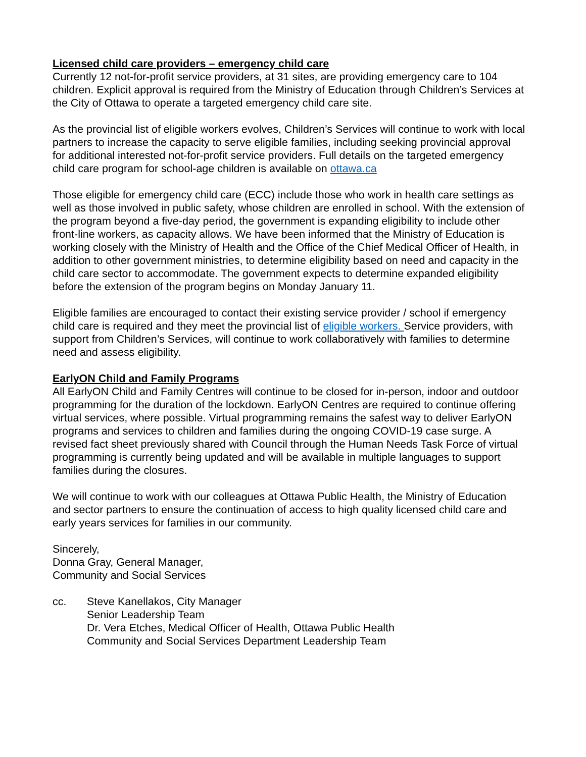Licensed child care providers – emergency child care
Currently 12 not-for-profit service providers, at 31 sites, are providing emergency care to 104 children. Explicit approval is required from the Ministry of Education through Children’s Services at the City of Ottawa to operate a targeted emergency child care site.
As the provincial list of eligible workers evolves, Children’s Services will continue to work with local partners to increase the capacity to serve eligible families, including seeking provincial approval for additional interested not-for-profit service providers. Full details on the targeted emergency child care program for school-age children is available on ottawa.ca
Those eligible for emergency child care (ECC) include those who work in health care settings as well as those involved in public safety, whose children are enrolled in school. With the extension of the program beyond a five-day period, the government is expanding eligibility to include other front-line workers, as capacity allows. We have been informed that the Ministry of Education is working closely with the Ministry of Health and the Office of the Chief Medical Officer of Health, in addition to other government ministries, to determine eligibility based on need and capacity in the child care sector to accommodate. The government expects to determine expanded eligibility before the extension of the program begins on Monday January 11.
Eligible families are encouraged to contact their existing service provider / school if emergency child care is required and they meet the provincial list of eligible workers. Service providers, with support from Children’s Services, will continue to work collaboratively with families to determine need and assess eligibility.
EarlyON Child and Family Programs
All EarlyON Child and Family Centres will continue to be closed for in-person, indoor and outdoor programming for the duration of the lockdown. EarlyON Centres are required to continue offering virtual services, where possible. Virtual programming remains the safest way to deliver EarlyON programs and services to children and families during the ongoing COVID-19 case surge. A revised fact sheet previously shared with Council through the Human Needs Task Force of virtual programming is currently being updated and will be available in multiple languages to support families during the closures.
We will continue to work with our colleagues at Ottawa Public Health, the Ministry of Education and sector partners to ensure the continuation of access to high quality licensed child care and early years services for families in our community.
Sincerely,
Donna Gray, General Manager,
Community and Social Services
cc. Steve Kanellakos, City Manager
Senior Leadership Team
Dr. Vera Etches, Medical Officer of Health, Ottawa Public Health
Community and Social Services Department Leadership Team